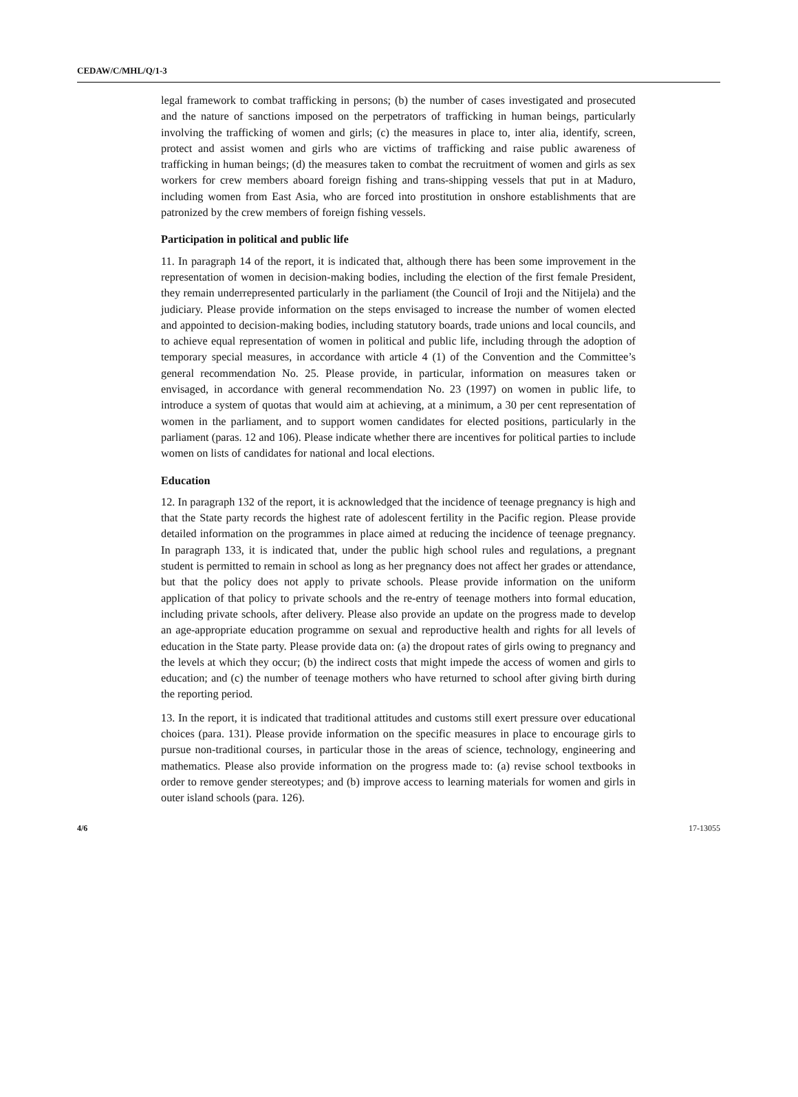CEDAW/C/MHL/Q/1-3
legal framework to combat trafficking in persons; (b) the number of cases investigated and prosecuted and the nature of sanctions imposed on the perpetrators of trafficking in human beings, particularly involving the trafficking of women and girls; (c) the measures in place to, inter alia, identify, screen, protect and assist women and girls who are victims of trafficking and raise public awareness of trafficking in human beings; (d) the measures taken to combat the recruitment of women and girls as sex workers for crew members aboard foreign fishing and trans-shipping vessels that put in at Maduro, including women from East Asia, who are forced into prostitution in onshore establishments that are patronized by the crew members of foreign fishing vessels.
Participation in political and public life
11. In paragraph 14 of the report, it is indicated that, although there has been some improvement in the representation of women in decision-making bodies, including the election of the first female President, they remain underrepresented particularly in the parliament (the Council of Iroji and the Nitijela) and the judiciary. Please provide information on the steps envisaged to increase the number of women elected and appointed to decision-making bodies, including statutory boards, trade unions and local councils, and to achieve equal representation of women in political and public life, including through the adoption of temporary special measures, in accordance with article 4 (1) of the Convention and the Committee’s general recommendation No. 25. Please provide, in particular, information on measures taken or envisaged, in accordance with general recommendation No. 23 (1997) on women in public life, to introduce a system of quotas that would aim at achieving, at a minimum, a 30 per cent representation of women in the parliament, and to support women candidates for elected positions, particularly in the parliament (paras. 12 and 106). Please indicate whether there are incentives for political parties to include women on lists of candidates for national and local elections.
Education
12. In paragraph 132 of the report, it is acknowledged that the incidence of teenage pregnancy is high and that the State party records the highest rate of adolescent fertility in the Pacific region. Please provide detailed information on the programmes in place aimed at reducing the incidence of teenage pregnancy. In paragraph 133, it is indicated that, under the public high school rules and regulations, a pregnant student is permitted to remain in school as long as her pregnancy does not affect her grades or attendance, but that the policy does not apply to private schools. Please provide information on the uniform application of that policy to private schools and the re-entry of teenage mothers into formal education, including private schools, after delivery. Please also provide an update on the progress made to develop an age-appropriate education programme on sexual and reproductive health and rights for all levels of education in the State party. Please provide data on: (a) the dropout rates of girls owing to pregnancy and the levels at which they occur; (b) the indirect costs that might impede the access of women and girls to education; and (c) the number of teenage mothers who have returned to school after giving birth during the reporting period.
13. In the report, it is indicated that traditional attitudes and customs still exert pressure over educational choices (para. 131). Please provide information on the specific measures in place to encourage girls to pursue non-traditional courses, in particular those in the areas of science, technology, engineering and mathematics. Please also provide information on the progress made to: (a) revise school textbooks in order to remove gender stereotypes; and (b) improve access to learning materials for women and girls in outer island schools (para. 126).
4/6 17-13055